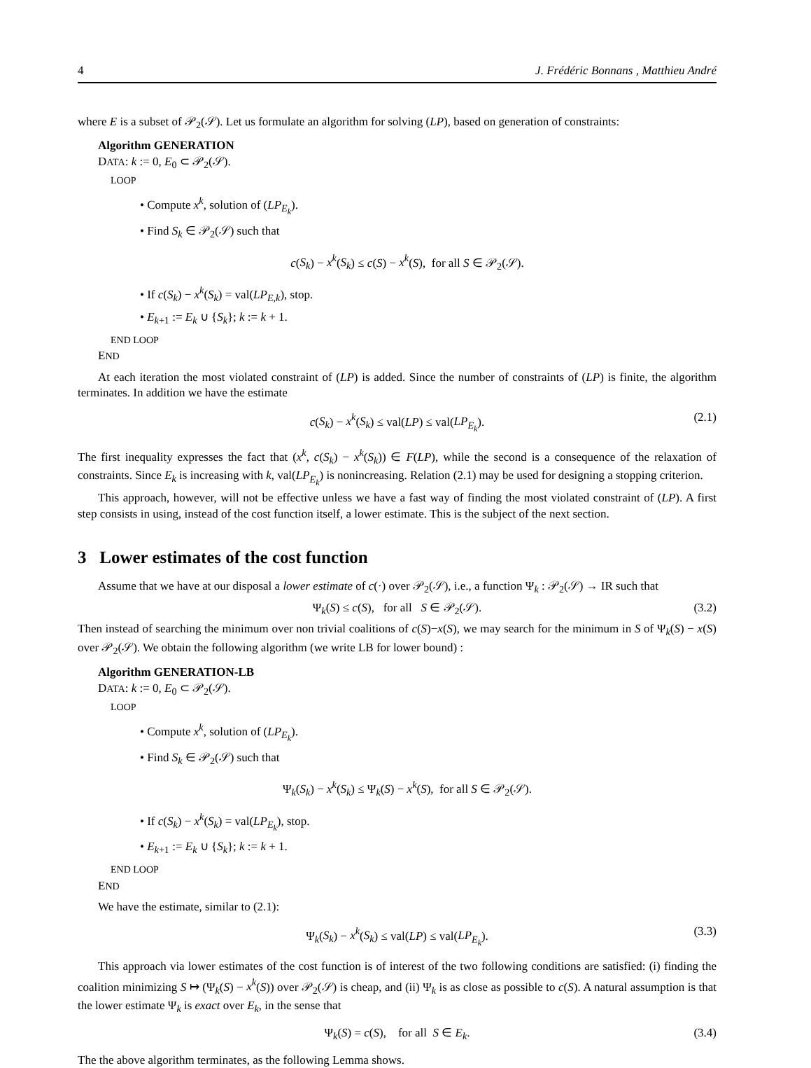4 J. Frédéric Bonnans , Matthieu André
where E is a subset of 𝒫<sub>2</sub>(𝒮). Let us formulate an algorithm for solving (LP), based on generation of constraints:
Algorithm GENERATION
DATA: k := 0, E<sub>0</sub> ⊂ 𝒫<sub>2</sub>(𝒮).
LOOP
• Compute x<sup>k</sup>, solution of (LP<sub>E<sub>k</sub></sub>).
• Find S<sub>k</sub> ∈ 𝒫<sub>2</sub>(𝒮) such that
c(S<sub>k</sub>) − x<sup>k</sup>(S<sub>k</sub>) ≤ c(S) − x<sup>k</sup>(S), for all S ∈ 𝒫<sub>2</sub>(𝒮).
• If c(S<sub>k</sub>) − x<sup>k</sup>(S<sub>k</sub>) = val(LP<sub>E,k</sub>), stop.
• E<sub>k+1</sub> := E<sub>k</sub> ∪ {S<sub>k</sub>}; k := k + 1.
END LOOP
END
At each iteration the most violated constraint of (LP) is added. Since the number of constraints of (LP) is finite, the algorithm terminates. In addition we have the estimate
c(S<sub>k</sub>) − x<sup>k</sup>(S<sub>k</sub>) ≤ val(LP) ≤ val(LP<sub>E<sub>k</sub></sub>). (2.1)
The first inequality expresses the fact that (x<sup>k</sup>, c(S<sub>k</sub>) − x<sup>k</sup>(S<sub>k</sub>)) ∈ F(LP), while the second is a consequence of the relaxation of constraints. Since E<sub>k</sub> is increasing with k, val(LP<sub>E<sub>k</sub></sub>) is nonincreasing. Relation (2.1) may be used for designing a stopping criterion.
This approach, however, will not be effective unless we have a fast way of finding the most violated constraint of (LP). A first step consists in using, instead of the cost function itself, a lower estimate. This is the subject of the next section.
3 Lower estimates of the cost function
Assume that we have at our disposal a lower estimate of c(·) over 𝒫<sub>2</sub>(𝒮), i.e., a function Ψ<sub>k</sub> : 𝒫<sub>2</sub>(𝒮) → IR such that
Ψ<sub>k</sub>(S) ≤ c(S), for all S ∈ 𝒫<sub>2</sub>(𝒮). (3.2)
Then instead of searching the minimum over non trivial coalitions of c(S)−x(S), we may search for the minimum in S of Ψ<sub>k</sub>(S) − x(S) over 𝒫<sub>2</sub>(𝒮). We obtain the following algorithm (we write LB for lower bound) :
Algorithm GENERATION-LB
DATA: k := 0, E<sub>0</sub> ⊂ 𝒫<sub>2</sub>(𝒮).
LOOP
• Compute x<sup>k</sup>, solution of (LP<sub>E<sub>k</sub></sub>).
• Find S<sub>k</sub> ∈ 𝒫<sub>2</sub>(𝒮) such that
Ψ<sub>k</sub>(S<sub>k</sub>) − x<sup>k</sup>(S<sub>k</sub>) ≤ Ψ<sub>k</sub>(S) − x<sup>k</sup>(S), for all S ∈ 𝒫<sub>2</sub>(𝒮).
• If c(S<sub>k</sub>) − x<sup>k</sup>(S<sub>k</sub>) = val(LP<sub>E<sub>k</sub></sub>), stop.
• E<sub>k+1</sub> := E<sub>k</sub> ∪ {S<sub>k</sub>}; k := k + 1.
END LOOP
END
We have the estimate, similar to (2.1):
Ψ<sub>k</sub>(S<sub>k</sub>) − x<sup>k</sup>(S<sub>k</sub>) ≤ val(LP) ≤ val(LP<sub>E<sub>k</sub></sub>). (3.3)
This approach via lower estimates of the cost function is of interest of the two following conditions are satisfied: (i) finding the coalition minimizing S ↦ (Ψ<sub>k</sub>(S) − x<sup>k</sup>(S)) over 𝒫<sub>2</sub>(𝒮) is cheap, and (ii) Ψ<sub>k</sub> is as close as possible to c(S). A natural assumption is that the lower estimate Ψ<sub>k</sub> is exact over E<sub>k</sub>, in the sense that
Ψ<sub>k</sub>(S) = c(S), for all S ∈ E<sub>k</sub>. (3.4)
The the above algorithm terminates, as the following Lemma shows.